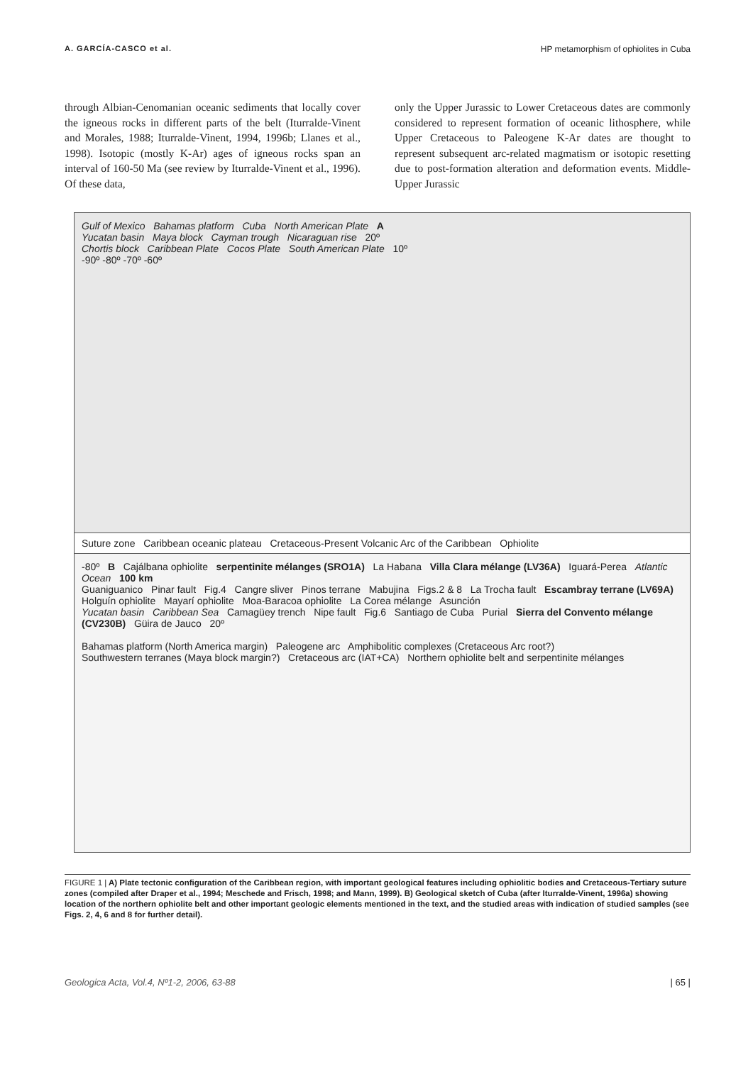A. GARCÍA-CASCO et al. HP metamorphism of ophiolites in Cuba
through Albian-Cenomanian oceanic sediments that locally cover the igneous rocks in different parts of the belt (Iturralde-Vinent and Morales, 1988; Iturralde-Vinent, 1994, 1996b; Llanes et al., 1998). Isotopic (mostly K-Ar) ages of igneous rocks span an interval of 160-50 Ma (see review by Iturralde-Vinent et al., 1996). Of these data,
only the Upper Jurassic to Lower Cretaceous dates are commonly considered to represent formation of oceanic lithosphere, while Upper Cretaceous to Paleogene K-Ar dates are thought to represent subsequent arc-related magmatism or isotopic resetting due to post-formation alteration and deformation events. Middle-Upper Jurassic
Gulf of Mexico Bahamas platform Cuba North American Plate A
Yucatan basin Maya block Cayman trough Nicaraguan rise 20º
Chortis block Caribbean Plate Cocos Plate South American Plate 10º
-90º -80º -70º -60º
Suture zone Caribbean oceanic plateau Cretaceous-Present Volcanic Arc of the Caribbean Ophiolite
-80º B Cajálbana ophiolite serpentinite mélanges (SRO1A) La Habana Villa Clara mélange (LV36A) Iguará-Perea Atlantic Ocean 100 km
Guaniguanico Pinar fault Fig.4 Cangre sliver Pinos terrane Mabujina Figs.2 & 8 La Trocha fault Escambray terrane (LV69A)
Holguín ophiolite Mayarí ophiolite Moa-Baracoa ophiolite La Corea mélange Asunción
Yucatan basin Caribbean Sea Camagüey trench Nipe fault Fig.6 Santiago de Cuba Purial Sierra del Convento mélange (CV230B) Güira de Jauco 20º
Bahamas platform (North America margin) Paleogene arc Amphibolitic complexes (Cretaceous Arc root?)
Southwestern terranes (Maya block margin?) Cretaceous arc (IAT+CA) Northern ophiolite belt and serpentinite mélanges
FIGURE 1 | A) Plate tectonic configuration of the Caribbean region, with important geological features including ophiolitic bodies and Cretaceous-Tertiary suture zones (compiled after Draper et al., 1994; Meschede and Frisch, 1998; and Mann, 1999). B) Geological sketch of Cuba (after Iturralde-Vinent, 1996a) showing location of the northern ophiolite belt and other important geologic elements mentioned in the text, and the studied areas with indication of studied samples (see Figs. 2, 4, 6 and 8 for further detail).
Geologica Acta, Vol.4, Nº1-2, 2006, 63-88 | 65 |